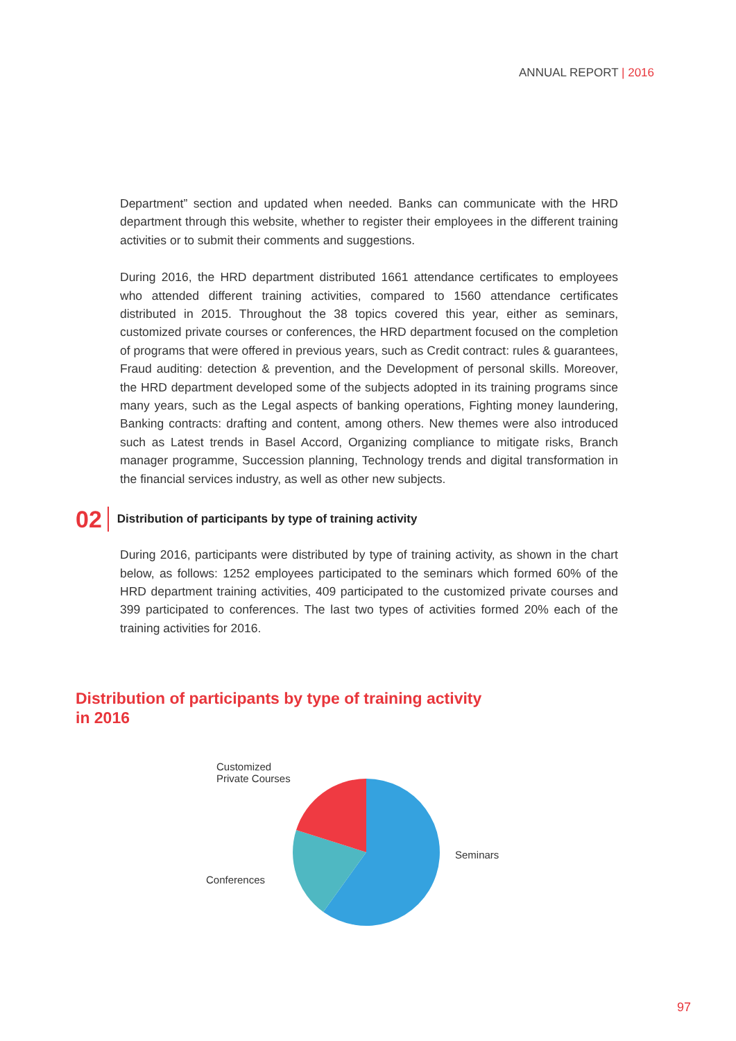ANNUAL REPORT | 2016
Department” section and updated when needed. Banks can communicate with the HRD department through this website, whether to register their employees in the different training activities or to submit their comments and suggestions.
During 2016, the HRD department distributed 1661 attendance certificates to employees who attended different training activities, compared to 1560 attendance certificates distributed in 2015. Throughout the 38 topics covered this year, either as seminars, customized private courses or conferences, the HRD department focused on the completion of programs that were offered in previous years, such as Credit contract: rules & guarantees, Fraud auditing: detection & prevention, and the Development of personal skills. Moreover, the HRD department developed some of the subjects adopted in its training programs since many years, such as the Legal aspects of banking operations, Fighting money laundering, Banking contracts: drafting and content, among others. New themes were also introduced such as Latest trends in Basel Accord, Organizing compliance to mitigate risks, Branch manager programme, Succession planning, Technology trends and digital transformation in the financial services industry, as well as other new subjects.
02
Distribution of participants by type of training activity
During 2016, participants were distributed by type of training activity, as shown in the chart below, as follows: 1252 employees participated to the seminars which formed 60% of the HRD department training activities, 409 participated to the customized private courses and 399 participated to conferences. The last two types of activities formed 20% each of the training activities for 2016.
Distribution of participants by type of training activity
in 2016
Customized
Private Courses
Conferences
Seminars
97